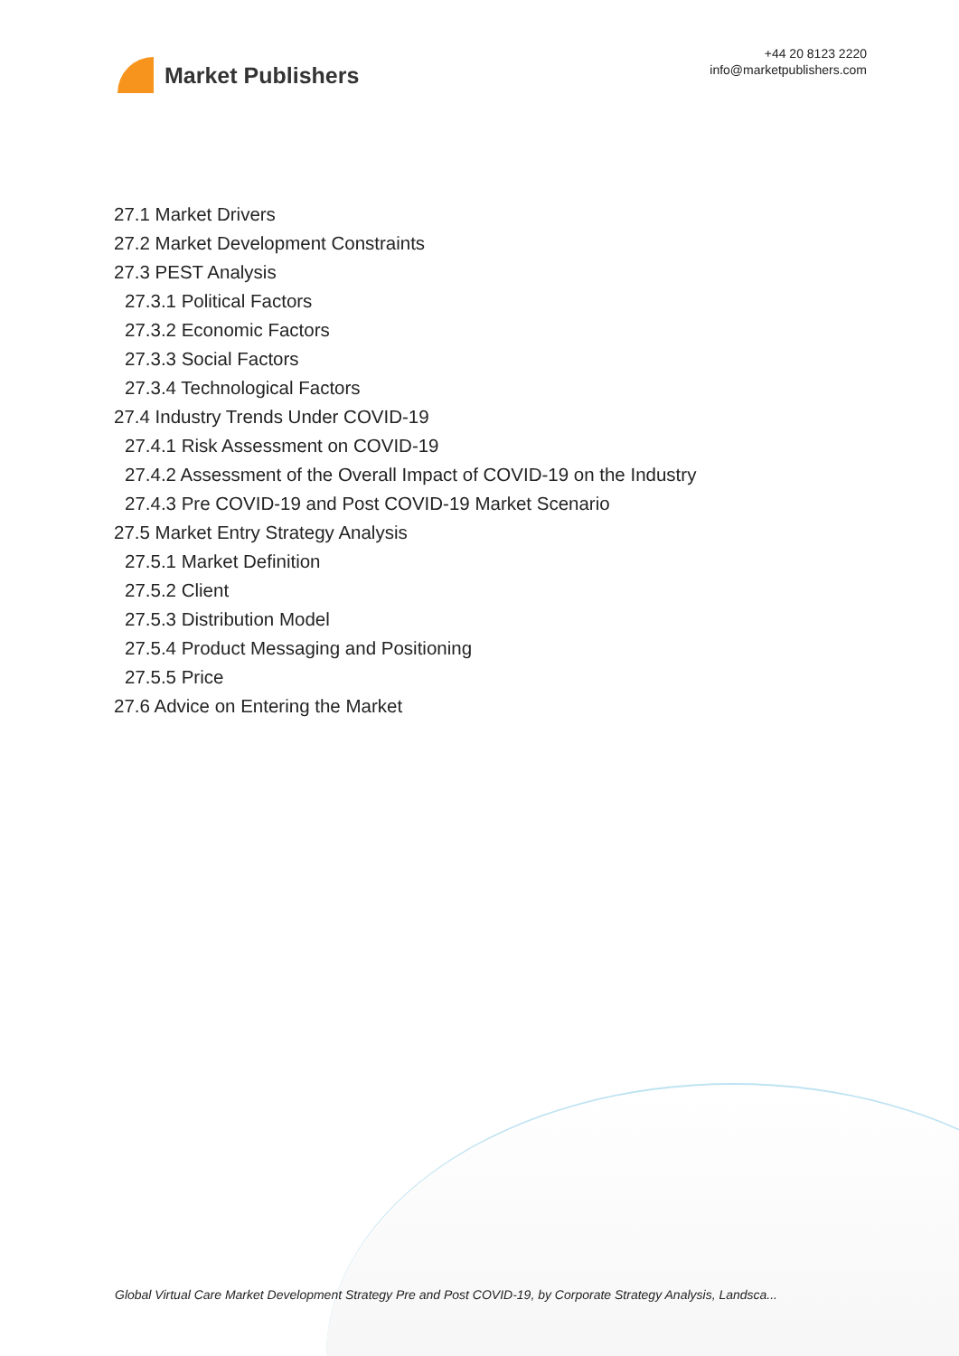Market Publishers
+44 20 8123 2220
info@marketpublishers.com
27.1 Market Drivers
27.2 Market Development Constraints
27.3 PEST Analysis
27.3.1 Political Factors
27.3.2 Economic Factors
27.3.3 Social Factors
27.3.4 Technological Factors
27.4 Industry Trends Under COVID-19
27.4.1 Risk Assessment on COVID-19
27.4.2 Assessment of the Overall Impact of COVID-19 on the Industry
27.4.3 Pre COVID-19 and Post COVID-19 Market Scenario
27.5 Market Entry Strategy Analysis
27.5.1 Market Definition
27.5.2 Client
27.5.3 Distribution Model
27.5.4 Product Messaging and Positioning
27.5.5 Price
27.6 Advice on Entering the Market
Global Virtual Care Market Development Strategy Pre and Post COVID-19, by Corporate Strategy Analysis, Landsca...